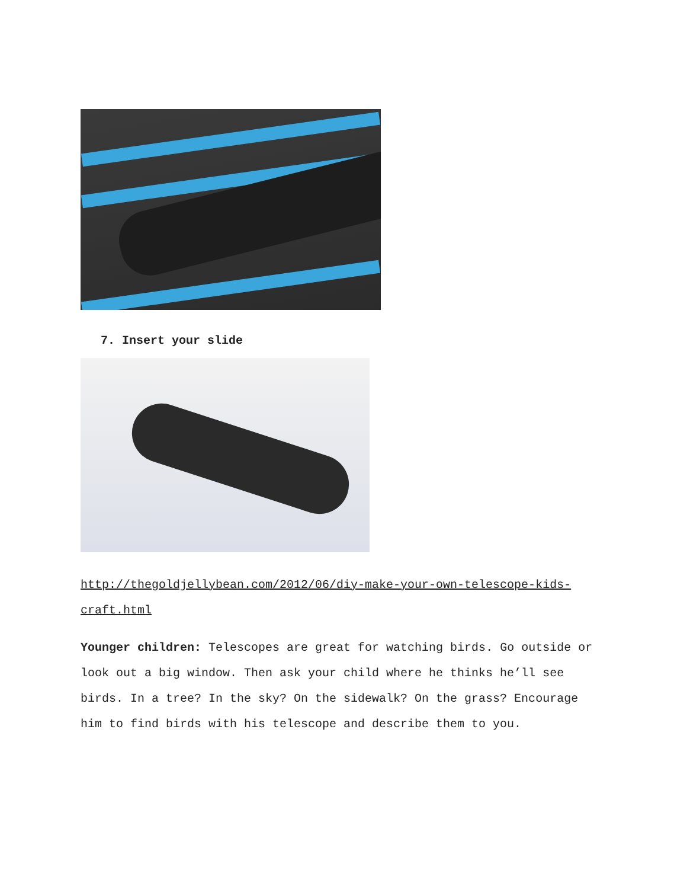7. Insert your slide
http://thegoldjellybean.com/2012/06/diy-make-your-own-telescope-kids-craft.html
Younger children: Telescopes are great for watching birds. Go outside or look out a big window. Then ask your child where he thinks he’ll see birds. In a tree? In the sky? On the sidewalk? On the grass? Encourage him to find birds with his telescope and describe them to you.